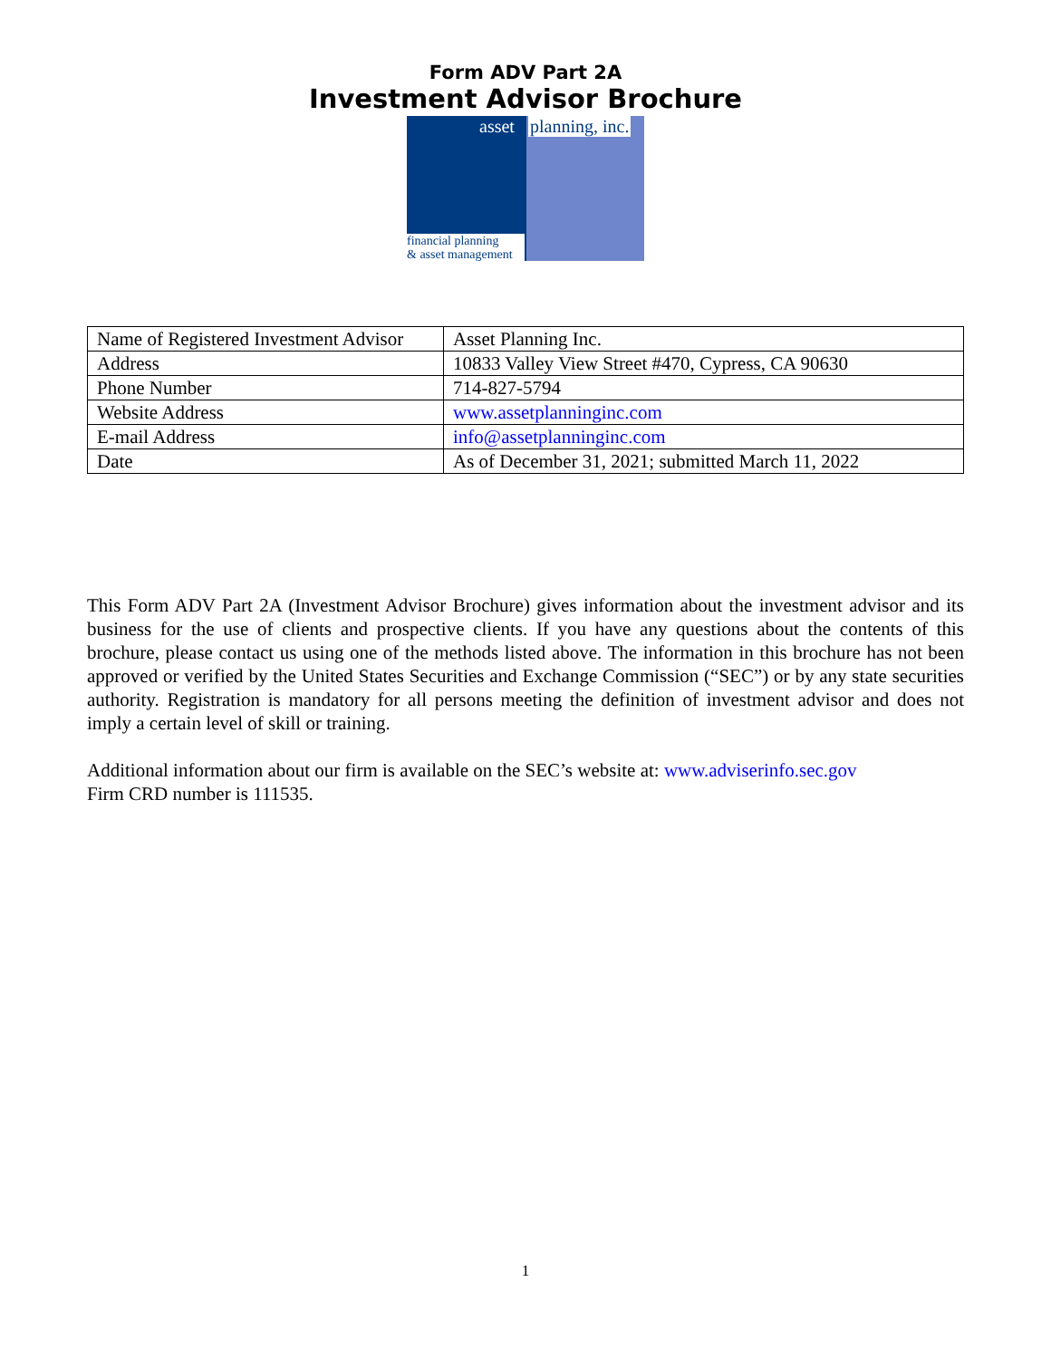Form ADV Part 2A
Investment Advisor Brochure
asset
financial planning
& asset management
planning, inc.
| Name of Registered Investment Advisor | Asset Planning Inc. |
| Address | 10833 Valley View Street #470, Cypress, CA 90630 |
| Phone Number | 714-827-5794 |
| Website Address | www.assetplanninginc.com |
| E-mail Address | info@assetplanninginc.com |
| Date | As of December 31, 2021; submitted March 11, 2022 |
This Form ADV Part 2A (Investment Advisor Brochure) gives information about the investment advisor and its business for the use of clients and prospective clients. If you have any questions about the contents of this brochure, please contact us using one of the methods listed above. The information in this brochure has not been approved or verified by the United States Securities and Exchange Commission (“SEC”) or by any state securities authority. Registration is mandatory for all persons meeting the definition of investment advisor and does not imply a certain level of skill or training.
Additional information about our firm is available on the SEC’s website at: www.adviserinfo.sec.gov
Firm CRD number is 111535.
1